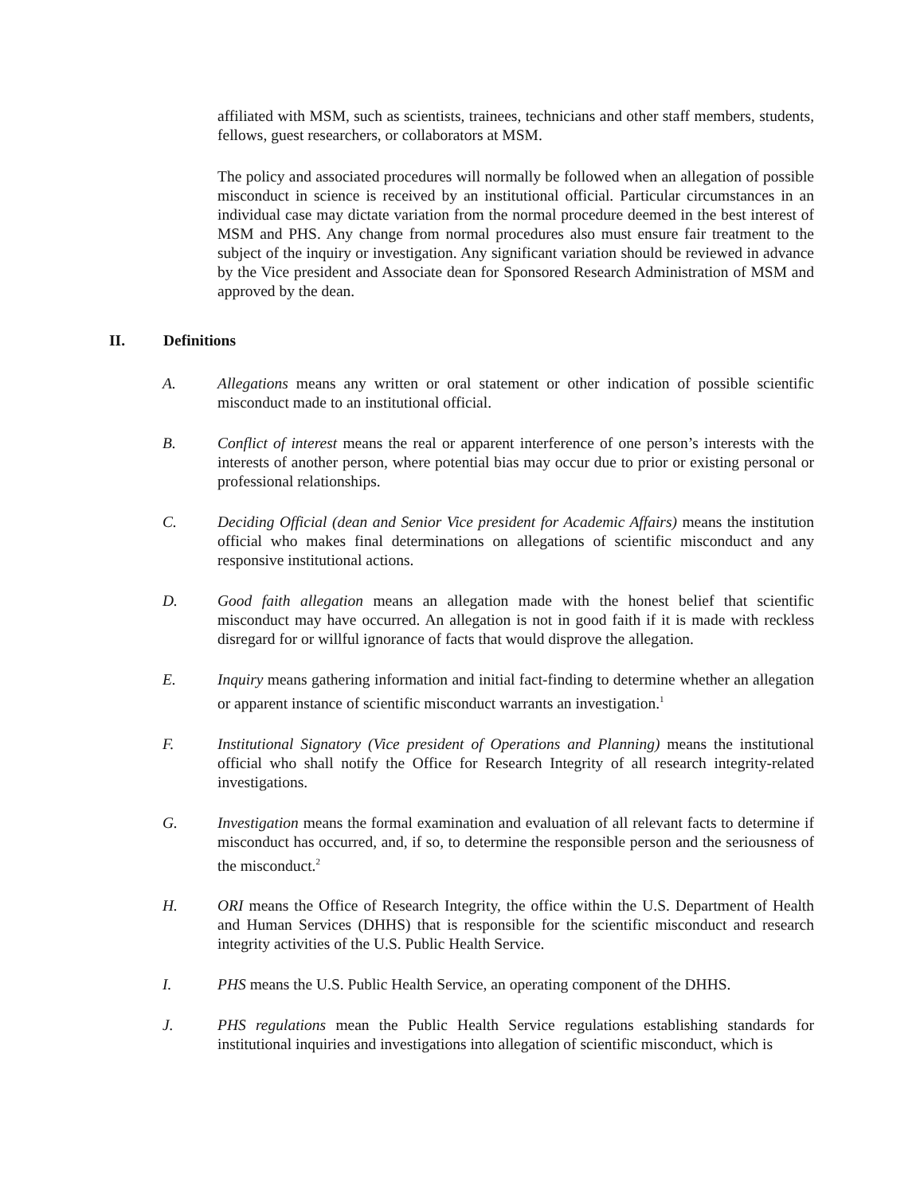affiliated with MSM, such as scientists, trainees, technicians and other staff members, students, fellows, guest researchers, or collaborators at MSM.
The policy and associated procedures will normally be followed when an allegation of possible misconduct in science is received by an institutional official. Particular circumstances in an individual case may dictate variation from the normal procedure deemed in the best interest of MSM and PHS. Any change from normal procedures also must ensure fair treatment to the subject of the inquiry or investigation. Any significant variation should be reviewed in advance by the Vice president and Associate dean for Sponsored Research Administration of MSM and approved by the dean.
II. Definitions
A. Allegations means any written or oral statement or other indication of possible scientific misconduct made to an institutional official.
B. Conflict of interest means the real or apparent interference of one person’s interests with the interests of another person, where potential bias may occur due to prior or existing personal or professional relationships.
C. Deciding Official (dean and Senior Vice president for Academic Affairs) means the institution official who makes final determinations on allegations of scientific misconduct and any responsive institutional actions.
D. Good faith allegation means an allegation made with the honest belief that scientific misconduct may have occurred. An allegation is not in good faith if it is made with reckless disregard for or willful ignorance of facts that would disprove the allegation.
E. Inquiry means gathering information and initial fact-finding to determine whether an allegation or apparent instance of scientific misconduct warrants an investigation.<sup>1</sup>
F. Institutional Signatory (Vice president of Operations and Planning) means the institutional official who shall notify the Office for Research Integrity of all research integrity-related investigations.
G. Investigation means the formal examination and evaluation of all relevant facts to determine if misconduct has occurred, and, if so, to determine the responsible person and the seriousness of the misconduct.<sup>2</sup>
H. ORI means the Office of Research Integrity, the office within the U.S. Department of Health and Human Services (DHHS) that is responsible for the scientific misconduct and research integrity activities of the U.S. Public Health Service.
I. PHS means the U.S. Public Health Service, an operating component of the DHHS.
J. PHS regulations mean the Public Health Service regulations establishing standards for institutional inquiries and investigations into allegation of scientific misconduct, which is